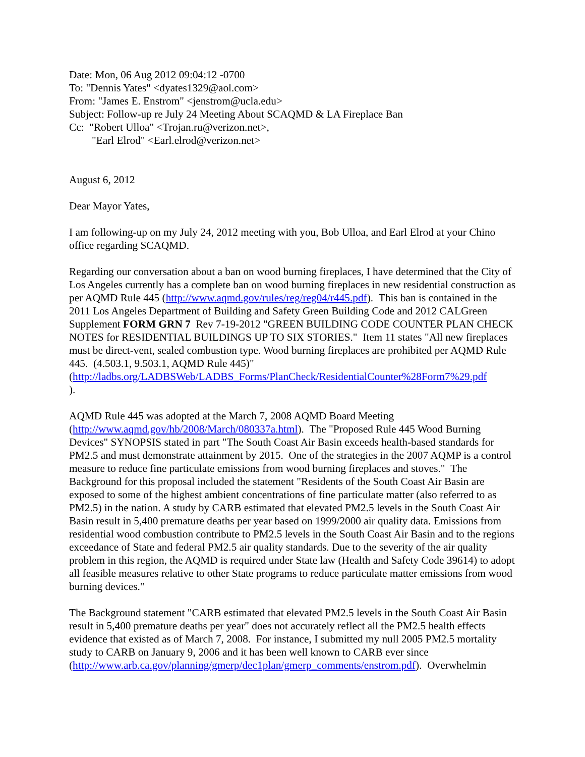Date: Mon, 06 Aug 2012 09:04:12 -0700
To: "Dennis Yates" <dyates1329@aol.com>
From: "James E. Enstrom" <jenstrom@ucla.edu>
Subject: Follow-up re July 24 Meeting About SCAQMD & LA Fireplace Ban
Cc: "Robert Ulloa" <Trojan.ru@verizon.net>,
"Earl Elrod" <Earl.elrod@verizon.net>
August 6, 2012
Dear Mayor Yates,
I am following-up on my July 24, 2012 meeting with you, Bob Ulloa, and Earl Elrod at your Chino office regarding SCAQMD.
Regarding our conversation about a ban on wood burning fireplaces, I have determined that the City of Los Angeles currently has a complete ban on wood burning fireplaces in new residential construction as per AQMD Rule 445 (http://www.aqmd.gov/rules/reg/reg04/r445.pdf). This ban is contained in the 2011 Los Angeles Department of Building and Safety Green Building Code and 2012 CALGreen Supplement FORM GRN 7 Rev 7-19-2012 "GREEN BUILDING CODE COUNTER PLAN CHECK NOTES for RESIDENTIAL BUILDINGS UP TO SIX STORIES." Item 11 states "All new fireplaces must be direct-vent, sealed combustion type. Wood burning fireplaces are prohibited per AQMD Rule 445. (4.503.1, 9.503.1, AQMD Rule 445)"
(http://ladbs.org/LADBSWeb/LADBS_Forms/PlanCheck/ResidentialCounter%28Form7%29.pdf
).
AQMD Rule 445 was adopted at the March 7, 2008 AQMD Board Meeting
(http://www.aqmd.gov/hb/2008/March/080337a.html). The "Proposed Rule 445 Wood Burning Devices" SYNOPSIS stated in part "The South Coast Air Basin exceeds health-based standards for PM2.5 and must demonstrate attainment by 2015. One of the strategies in the 2007 AQMP is a control measure to reduce fine particulate emissions from wood burning fireplaces and stoves." The Background for this proposal included the statement "Residents of the South Coast Air Basin are exposed to some of the highest ambient concentrations of fine particulate matter (also referred to as PM2.5) in the nation. A study by CARB estimated that elevated PM2.5 levels in the South Coast Air Basin result in 5,400 premature deaths per year based on 1999/2000 air quality data. Emissions from residential wood combustion contribute to PM2.5 levels in the South Coast Air Basin and to the regions exceedance of State and federal PM2.5 air quality standards. Due to the severity of the air quality problem in this region, the AQMD is required under State law (Health and Safety Code 39614) to adopt all feasible measures relative to other State programs to reduce particulate matter emissions from wood burning devices."
The Background statement "CARB estimated that elevated PM2.5 levels in the South Coast Air Basin result in 5,400 premature deaths per year" does not accurately reflect all the PM2.5 health effects evidence that existed as of March 7, 2008. For instance, I submitted my null 2005 PM2.5 mortality study to CARB on January 9, 2006 and it has been well known to CARB ever since (http://www.arb.ca.gov/planning/gmerp/dec1plan/gmerp_comments/enstrom.pdf). Overwhelmin